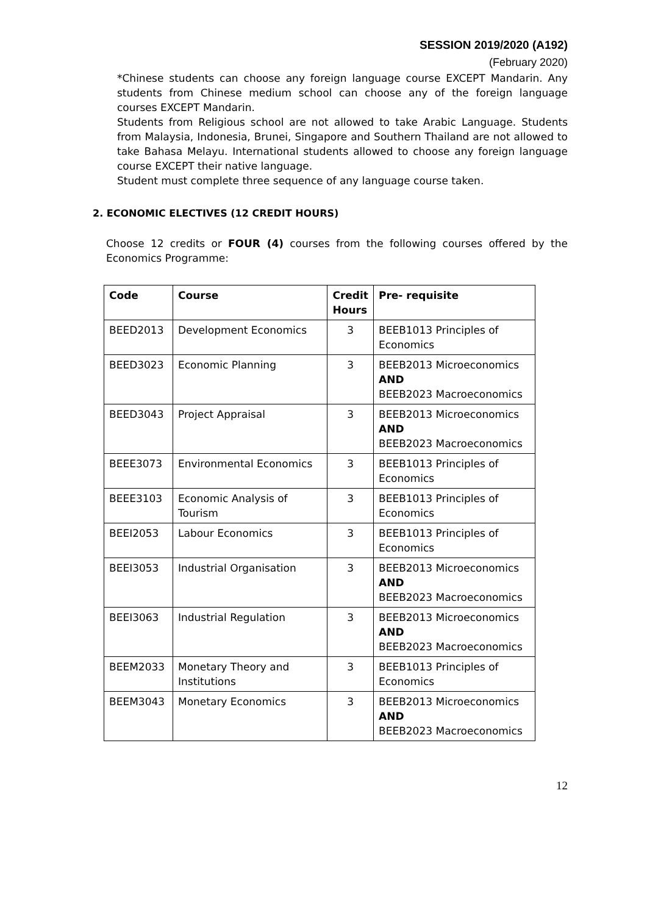SESSION 2019/2020 (A192)
(February 2020)
*Chinese students can choose any foreign language course EXCEPT Mandarin. Any students from Chinese medium school can choose any of the foreign language courses EXCEPT Mandarin.
Students from Religious school are not allowed to take Arabic Language. Students from Malaysia, Indonesia, Brunei, Singapore and Southern Thailand are not allowed to take Bahasa Melayu. International students allowed to choose any foreign language course EXCEPT their native language.
Student must complete three sequence of any language course taken.
2. ECONOMIC ELECTIVES (12 CREDIT HOURS)
Choose 12 credits or FOUR (4) courses from the following courses offered by the Economics Programme:
| Code | Course | Credit Hours | Pre- requisite |
| --- | --- | --- | --- |
| BEED2013 | Development Economics | 3 | BEEB1013 Principles of Economics |
| BEED3023 | Economic Planning | 3 | BEEB2013 Microeconomics AND BEEB2023 Macroeconomics |
| BEED3043 | Project Appraisal | 3 | BEEB2013 Microeconomics AND BEEB2023 Macroeconomics |
| BEEE3073 | Environmental Economics | 3 | BEEB1013 Principles of Economics |
| BEEE3103 | Economic Analysis of Tourism | 3 | BEEB1013 Principles of Economics |
| BEEI2053 | Labour Economics | 3 | BEEB1013 Principles of Economics |
| BEEI3053 | Industrial Organisation | 3 | BEEB2013 Microeconomics AND BEEB2023 Macroeconomics |
| BEEI3063 | Industrial Regulation | 3 | BEEB2013 Microeconomics AND BEEB2023 Macroeconomics |
| BEEM2033 | Monetary Theory and Institutions | 3 | BEEB1013 Principles of Economics |
| BEEM3043 | Monetary Economics | 3 | BEEB2013 Microeconomics AND BEEB2023 Macroeconomics |
12